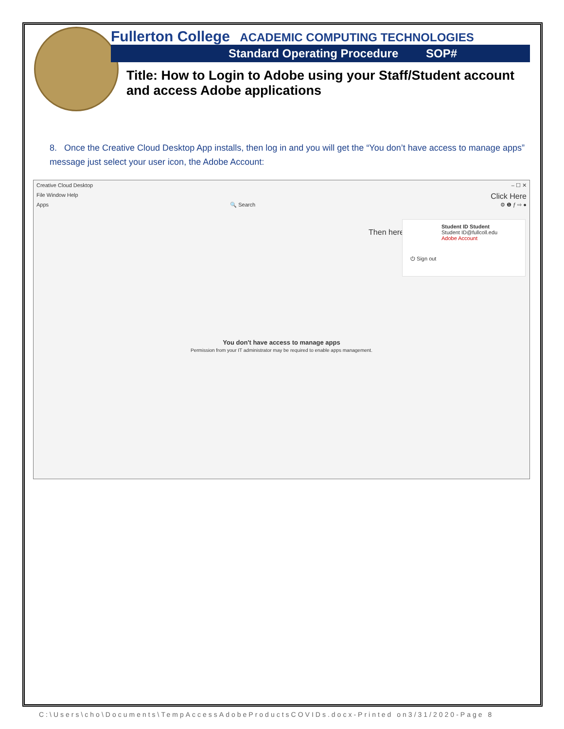Fullerton College ACADEMIC COMPUTING TECHNOLOGIES
Standard Operating Procedure SOP#
Title: How to Login to Adobe using your Staff/Student account and access Adobe applications
8. Once the Creative Cloud Desktop App installs, then log in and you will get the “You don’t have access to manage apps” message just select your user icon, the Adobe Account:
Creative Cloud Desktop – ☐ ✕
File Window Help Click Here
Apps 🔍 Search ⚙ ❶ ƒ ⇨ ●
Then here
Student ID Student
Student ID@fullcoll.edu
Adobe Account
⏻ Sign out
You don't have access to manage apps
Permission from your IT administrator may be required to enable apps management.
C:\Users\cho\Documents\TempAccessAdobeProductsCOVIDs.docx-Printed on3/31/2020-Page 8